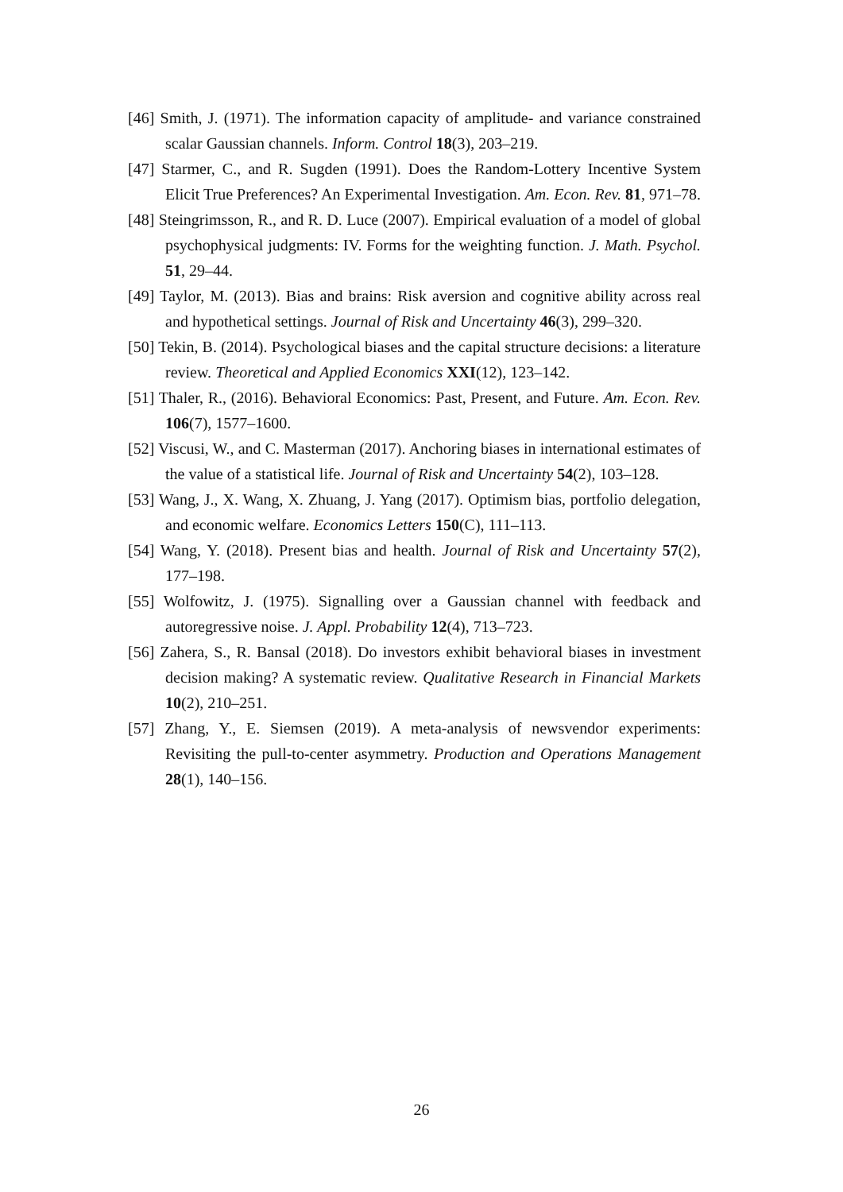[46] Smith, J. (1971). The information capacity of amplitude- and variance constrained scalar Gaussian channels. Inform. Control 18(3), 203–219.
[47] Starmer, C., and R. Sugden (1991). Does the Random-Lottery Incentive System Elicit True Preferences? An Experimental Investigation. Am. Econ. Rev. 81, 971–78.
[48] Steingrimsson, R., and R. D. Luce (2007). Empirical evaluation of a model of global psychophysical judgments: IV. Forms for the weighting function. J. Math. Psychol. 51, 29–44.
[49] Taylor, M. (2013). Bias and brains: Risk aversion and cognitive ability across real and hypothetical settings. Journal of Risk and Uncertainty 46(3), 299–320.
[50] Tekin, B. (2014). Psychological biases and the capital structure decisions: a literature review. Theoretical and Applied Economics XXI(12), 123–142.
[51] Thaler, R., (2016). Behavioral Economics: Past, Present, and Future. Am. Econ. Rev. 106(7), 1577–1600.
[52] Viscusi, W., and C. Masterman (2017). Anchoring biases in international estimates of the value of a statistical life. Journal of Risk and Uncertainty 54(2), 103–128.
[53] Wang, J., X. Wang, X. Zhuang, J. Yang (2017). Optimism bias, portfolio delegation, and economic welfare. Economics Letters 150(C), 111–113.
[54] Wang, Y. (2018). Present bias and health. Journal of Risk and Uncertainty 57(2), 177–198.
[55] Wolfowitz, J. (1975). Signalling over a Gaussian channel with feedback and autoregressive noise. J. Appl. Probability 12(4), 713–723.
[56] Zahera, S., R. Bansal (2018). Do investors exhibit behavioral biases in investment decision making? A systematic review. Qualitative Research in Financial Markets 10(2), 210–251.
[57] Zhang, Y., E. Siemsen (2019). A meta-analysis of newsvendor experiments: Revisiting the pull-to-center asymmetry. Production and Operations Management 28(1), 140–156.
26